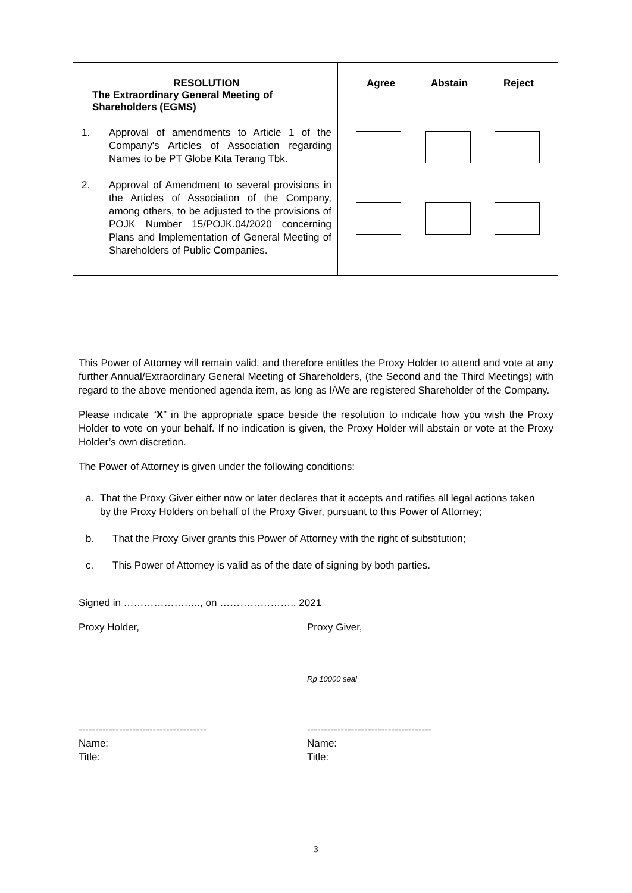| RESOLUTION The Extraordinary General Meeting of Shareholders (EGMS) 1. Approval of amendments to Article 1 of the Company's Articles of Association regarding Names to be PT Globe Kita Terang Tbk. 2. Approval of Amendment to several provisions in the Articles of Association of the Company, among others, to be adjusted to the provisions of POJK Number 15/POJK.04/2020 concerning Plans and Implementation of General Meeting of Shareholders of Public Companies. | Agree Abstain Reject |
This Power of Attorney will remain valid, and therefore entitles the Proxy Holder to attend and vote at any further Annual/Extraordinary General Meeting of Shareholders, (the Second and the Third Meetings) with regard to the above mentioned agenda item, as long as I/We are registered Shareholder of the Company.
Please indicate “X” in the appropriate space beside the resolution to indicate how you wish the Proxy Holder to vote on your behalf. If no indication is given, the Proxy Holder will abstain or vote at the Proxy Holder’s own discretion.
The Power of Attorney is given under the following conditions:
a. That the Proxy Giver either now or later declares that it accepts and ratifies all legal actions taken by the Proxy Holders on behalf of the Proxy Giver, pursuant to this Power of Attorney;
b. That the Proxy Giver grants this Power of Attorney with the right of substitution;
c. This Power of Attorney is valid as of the date of signing by both parties.
Signed in ………………….., on ………………….. 2021
Proxy Holder, Proxy Giver,
Rp 10000 seal
--------------------------------------
Name:
Title:
-------------------------------------
Name:
Title:
3